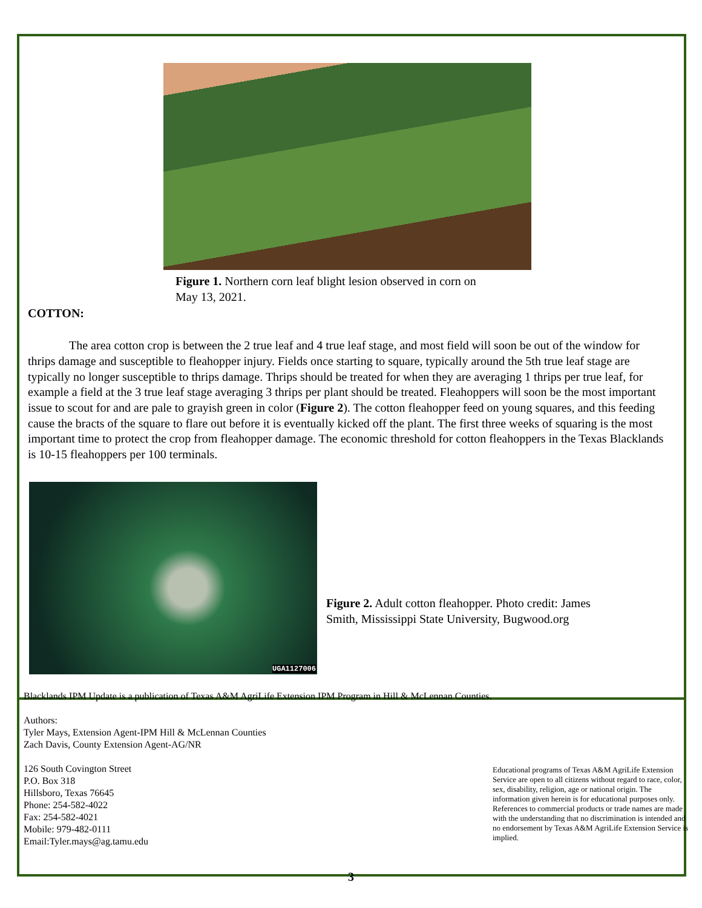Figure 1. Northern corn leaf blight lesion observed in corn on
May 13, 2021.
COTTON:
The area cotton crop is between the 2 true leaf and 4 true leaf stage, and most field will soon be out of the window for thrips damage and susceptible to fleahopper injury. Fields once starting to square, typically around the 5th true leaf stage are typically no longer susceptible to thrips damage. Thrips should be treated for when they are averaging 1 thrips per true leaf, for example a field at the 3 true leaf stage averaging 3 thrips per plant should be treated. Fleahoppers will soon be the most important issue to scout for and are pale to grayish green in color (Figure 2). The cotton fleahopper feed on young squares, and this feeding cause the bracts of the square to flare out before it is eventually kicked off the plant. The first three weeks of squaring is the most important time to protect the crop from fleahopper damage. The economic threshold for cotton fleahoppers in the Texas Blacklands is 10-15 fleahoppers per 100 terminals.
UGA1127006
Figure 2. Adult cotton fleahopper. Photo credit: James
Smith, Mississippi State University, Bugwood.org
Blacklands IPM Update is a publication of Texas A&M AgriLife Extension IPM Program in Hill & McLennan Counties.
Authors:
Tyler Mays, Extension Agent-IPM Hill & McLennan Counties
Zach Davis, County Extension Agent-AG/NR
126 South Covington Street
P.O. Box 318
Hillsboro, Texas 76645
Phone: 254-582-4022
Fax: 254-582-4021
Mobile: 979-482-0111
Email:Tyler.mays@ag.tamu.edu
Educational programs of Texas A&M AgriLife Extension Service are open to all citizens without regard to race, color, sex, disability, religion, age or national origin. The information given herein is for educational purposes only. References to commercial products or trade names are made with the understanding that no discrimination is intended and no endorsement by Texas A&M AgriLife Extension Service is implied.
3